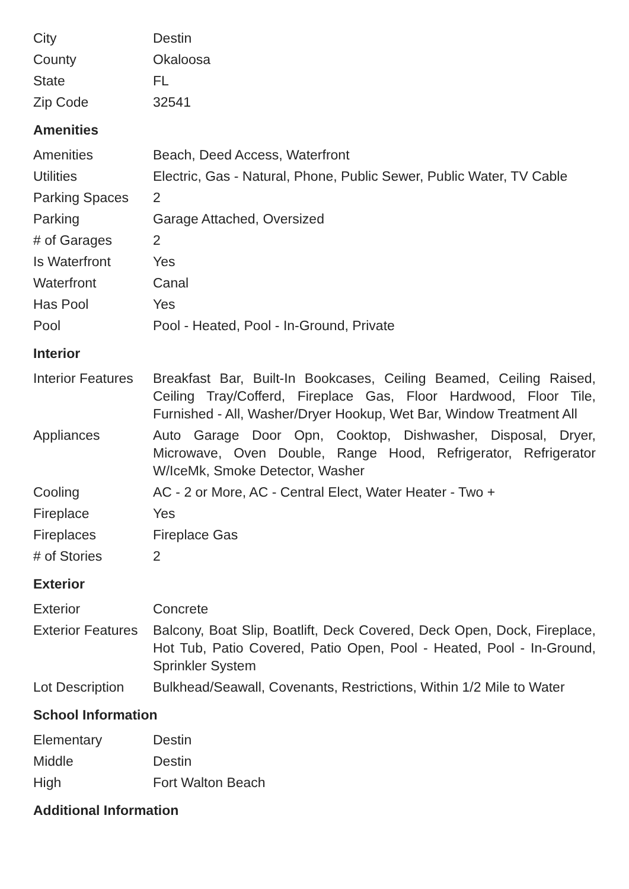| City | Destin |
| County | Okaloosa |
| State | FL |
| Zip Code | 32541 |
Amenities
| Amenities | Beach, Deed Access, Waterfront |
| Utilities | Electric, Gas - Natural, Phone, Public Sewer, Public Water, TV Cable |
| Parking Spaces | 2 |
| Parking | Garage Attached, Oversized |
| # of Garages | 2 |
| Is Waterfront | Yes |
| Waterfront | Canal |
| Has Pool | Yes |
| Pool | Pool - Heated, Pool - In-Ground, Private |
Interior
| Interior Features | Breakfast Bar, Built-In Bookcases, Ceiling Beamed, Ceiling Raised, Ceiling Tray/Cofferd, Fireplace Gas, Floor Hardwood, Floor Tile, Furnished - All, Washer/Dryer Hookup, Wet Bar, Window Treatment All |
| Appliances | Auto Garage Door Opn, Cooktop, Dishwasher, Disposal, Dryer, Microwave, Oven Double, Range Hood, Refrigerator, Refrigerator W/IceMk, Smoke Detector, Washer |
| Cooling | AC - 2 or More, AC - Central Elect, Water Heater - Two + |
| Fireplace | Yes |
| Fireplaces | Fireplace Gas |
| # of Stories | 2 |
Exterior
| Exterior | Concrete |
| Exterior Features | Balcony, Boat Slip, Boatlift, Deck Covered, Deck Open, Dock, Fireplace, Hot Tub, Patio Covered, Patio Open, Pool - Heated, Pool - In-Ground, Sprinkler System |
| Lot Description | Bulkhead/Seawall, Covenants, Restrictions, Within 1/2 Mile to Water |
School Information
| Elementary | Destin |
| Middle | Destin |
| High | Fort Walton Beach |
Additional Information